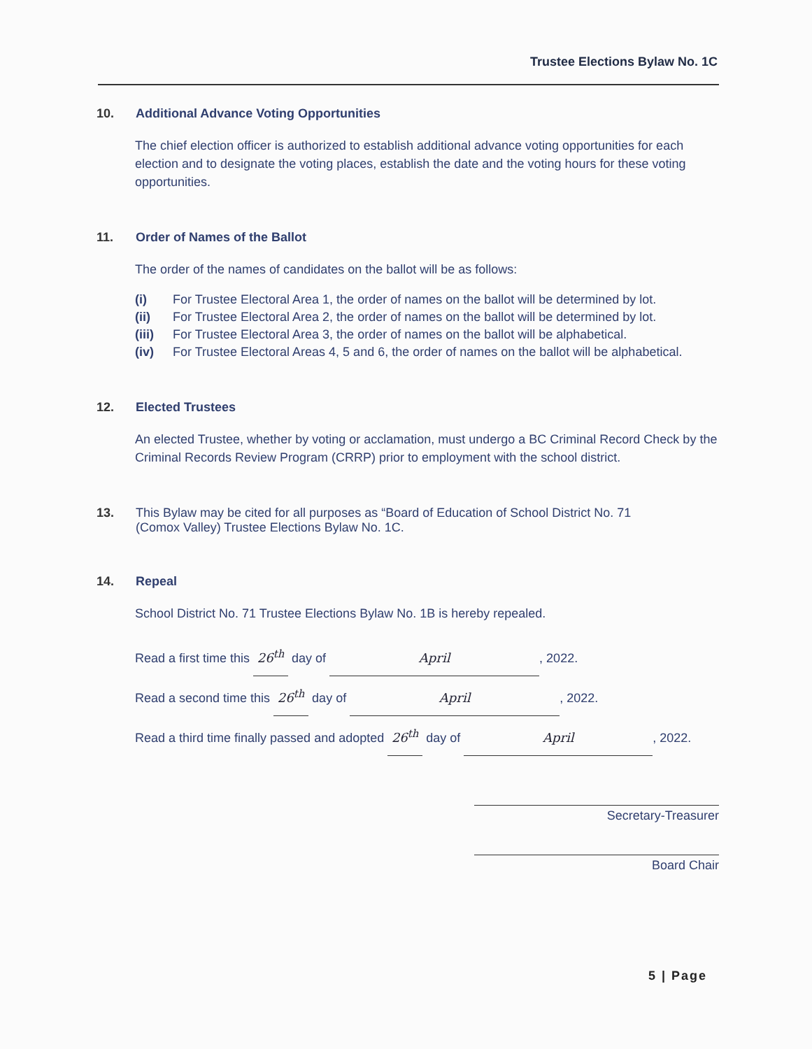Trustee Elections Bylaw No. 1C
10. Additional Advance Voting Opportunities
The chief election officer is authorized to establish additional advance voting opportunities for each election and to designate the voting places, establish the date and the voting hours for these voting opportunities.
11. Order of Names of the Ballot
The order of the names of candidates on the ballot will be as follows:
(i) For Trustee Electoral Area 1, the order of names on the ballot will be determined by lot.
(ii) For Trustee Electoral Area 2, the order of names on the ballot will be determined by lot.
(iii) For Trustee Electoral Area 3, the order of names on the ballot will be alphabetical.
(iv) For Trustee Electoral Areas 4, 5 and 6, the order of names on the ballot will be alphabetical.
12. Elected Trustees
An elected Trustee, whether by voting or acclamation, must undergo a BC Criminal Record Check by the Criminal Records Review Program (CRRP) prior to employment with the school district.
13. This Bylaw may be cited for all purposes as “Board of Education of School District No. 71
(Comox Valley) Trustee Elections Bylaw No. 1C.
14. Repeal
School District No. 71 Trustee Elections Bylaw No. 1B is hereby repealed.
Read a first time this 26<sup>th</sup> day of April, 2022.
Read a second time this 26<sup>th</sup> day of April, 2022.
Read a third time finally passed and adopted 26<sup>th</sup> day of April, 2022.
Secretary-Treasurer
Board Chair
5 | Page